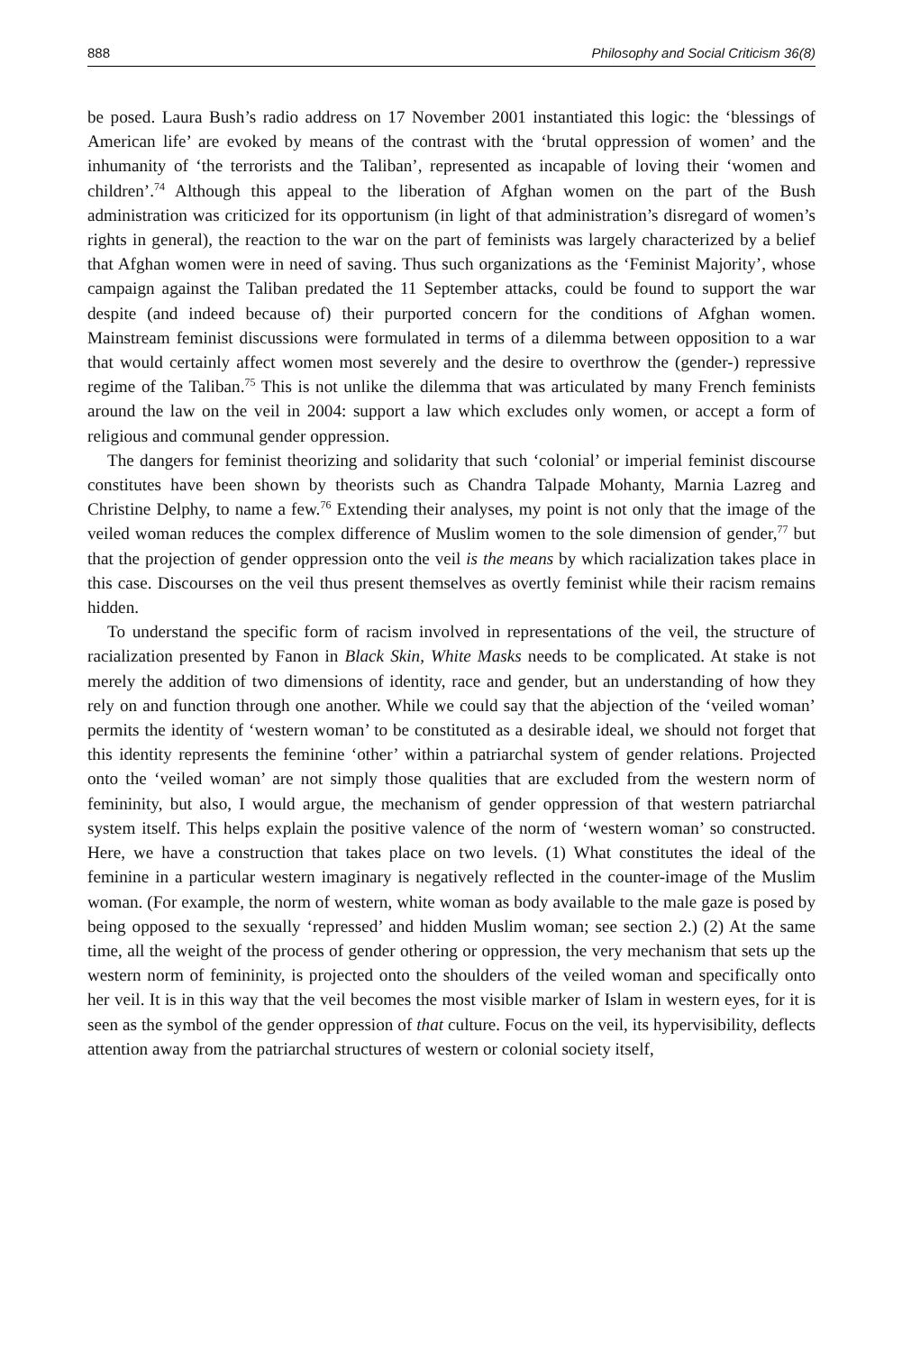888 Philosophy and Social Criticism 36(8)
be posed. Laura Bush’s radio address on 17 November 2001 instantiated this logic: the ‘blessings of American life’ are evoked by means of the contrast with the ‘brutal oppression of women’ and the inhumanity of ‘the terrorists and the Taliban’, represented as incapable of loving their ‘women and children’.<sup>74</sup> Although this appeal to the liberation of Afghan women on the part of the Bush administration was criticized for its opportunism (in light of that administration’s disregard of women’s rights in general), the reaction to the war on the part of feminists was largely characterized by a belief that Afghan women were in need of saving. Thus such organizations as the ‘Feminist Majority’, whose campaign against the Taliban predated the 11 September attacks, could be found to support the war despite (and indeed because of) their purported concern for the conditions of Afghan women. Mainstream feminist discussions were formulated in terms of a dilemma between opposition to a war that would certainly affect women most severely and the desire to overthrow the (gender-) repressive regime of the Taliban.<sup>75</sup> This is not unlike the dilemma that was articulated by many French feminists around the law on the veil in 2004: support a law which excludes only women, or accept a form of religious and communal gender oppression.
The dangers for feminist theorizing and solidarity that such ‘colonial’ or imperial feminist discourse constitutes have been shown by theorists such as Chandra Talpade Mohanty, Marnia Lazreg and Christine Delphy, to name a few.<sup>76</sup> Extending their analyses, my point is not only that the image of the veiled woman reduces the complex difference of Muslim women to the sole dimension of gender,<sup>77</sup> but that the projection of gender oppression onto the veil is the means by which racialization takes place in this case. Discourses on the veil thus present themselves as overtly feminist while their racism remains hidden.
To understand the specific form of racism involved in representations of the veil, the structure of racialization presented by Fanon in Black Skin, White Masks needs to be complicated. At stake is not merely the addition of two dimensions of identity, race and gender, but an understanding of how they rely on and function through one another. While we could say that the abjection of the ‘veiled woman’ permits the identity of ‘western woman’ to be constituted as a desirable ideal, we should not forget that this identity represents the feminine ‘other’ within a patriarchal system of gender relations. Projected onto the ‘veiled woman’ are not simply those qualities that are excluded from the western norm of femininity, but also, I would argue, the mechanism of gender oppression of that western patriarchal system itself. This helps explain the positive valence of the norm of ‘western woman’ so constructed. Here, we have a construction that takes place on two levels. (1) What constitutes the ideal of the feminine in a particular western imaginary is negatively reflected in the counter-image of the Muslim woman. (For example, the norm of western, white woman as body available to the male gaze is posed by being opposed to the sexually ‘repressed’ and hidden Muslim woman; see section 2.) (2) At the same time, all the weight of the process of gender othering or oppression, the very mechanism that sets up the western norm of femininity, is projected onto the shoulders of the veiled woman and specifically onto her veil. It is in this way that the veil becomes the most visible marker of Islam in western eyes, for it is seen as the symbol of the gender oppression of that culture. Focus on the veil, its hypervisibility, deflects attention away from the patriarchal structures of western or colonial society itself,